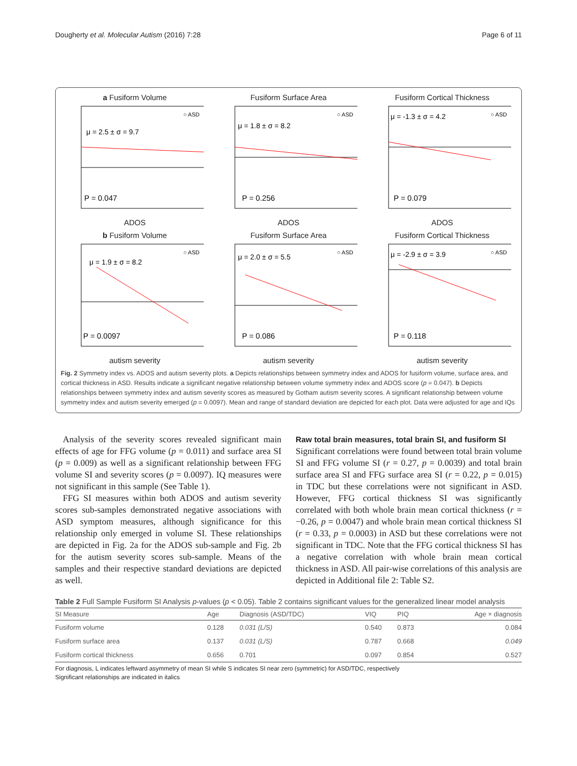Dougherty et al. Molecular Autism (2016) 7:28 Page 6 of 11
a Fusiform Volume
μ = 2.5 ± σ = 9.7
P = 0.047
○ ASD
ADOS
Fusiform Surface Area
μ = 1.8 ± σ = 8.2
P = 0.256
○ ASD
ADOS
Fusiform Cortical Thickness
μ = -1.3 ± σ = 4.2
P = 0.079
○ ASD
ADOS
b Fusiform Volume
μ = 1.9 ± σ = 8.2
P = 0.0097
○ ASD
autism severity
Fusiform Surface Area
μ = 2.0 ± σ = 5.5
P = 0.086
○ ASD
autism severity
Fusiform Cortical Thickness
μ = -2.9 ± σ = 3.9
P = 0.118
○ ASD
autism severity
Fig. 2 Symmetry index vs. ADOS and autism severity plots. a Depicts relationships between symmetry index and ADOS for fusiform volume, surface area, and cortical thickness in ASD. Results indicate a significant negative relationship between volume symmetry index and ADOS score (p = 0.047). b Depicts relationships between symmetry index and autism severity scores as measured by Gotham autism severity scores. A significant relationship between volume symmetry index and autism severity emerged (p = 0.0097). Mean and range of standard deviation are depicted for each plot. Data were adjusted for age and IQs
Analysis of the severity scores revealed significant main effects of age for FFG volume (p = 0.011) and surface area SI (p = 0.009) as well as a significant relationship between FFG volume SI and severity scores (p = 0.0097). IQ measures were not significant in this sample (See Table 1).
FFG SI measures within both ADOS and autism severity scores sub-samples demonstrated negative associations with ASD symptom measures, although significance for this relationship only emerged in volume SI. These relationships are depicted in Fig. 2a for the ADOS sub-sample and Fig. 2b for the autism severity scores sub-sample. Means of the samples and their respective standard deviations are depicted as well.
Raw total brain measures, total brain SI, and fusiform SI
Significant correlations were found between total brain volume SI and FFG volume SI (r = 0.27, p = 0.0039) and total brain surface area SI and FFG surface area SI (r = 0.22, p = 0.015) in TDC but these correlations were not significant in ASD. However, FFG cortical thickness SI was significantly correlated with both whole brain mean cortical thickness (r = −0.26, p = 0.0047) and whole brain mean cortical thickness SI (r = 0.33, p = 0.0003) in ASD but these correlations were not significant in TDC. Note that the FFG cortical thickness SI has a negative correlation with whole brain mean cortical thickness in ASD. All pair-wise correlations of this analysis are depicted in Additional file 2: Table S2.
Table 2 Full Sample Fusiform SI Analysis p-values (p < 0.05). Table 2 contains significant values for the generalized linear model analysis
| SI Measure | Age | Diagnosis (ASD/TDC) | VIQ | PIQ | Age × diagnosis |
| --- | --- | --- | --- | --- | --- |
| Fusiform volume | 0.128 | 0.031 (L/S) | 0.540 | 0.873 | 0.084 |
| Fusiform surface area | 0.137 | 0.031 (L/S) | 0.787 | 0.668 | 0.049 |
| Fusiform cortical thickness | 0.656 | 0.701 | 0.097 | 0.854 | 0.527 |
For diagnosis, L indicates leftward asymmetry of mean SI while S indicates SI near zero (symmetric) for ASD/TDC, respectively
Significant relationships are indicated in italics